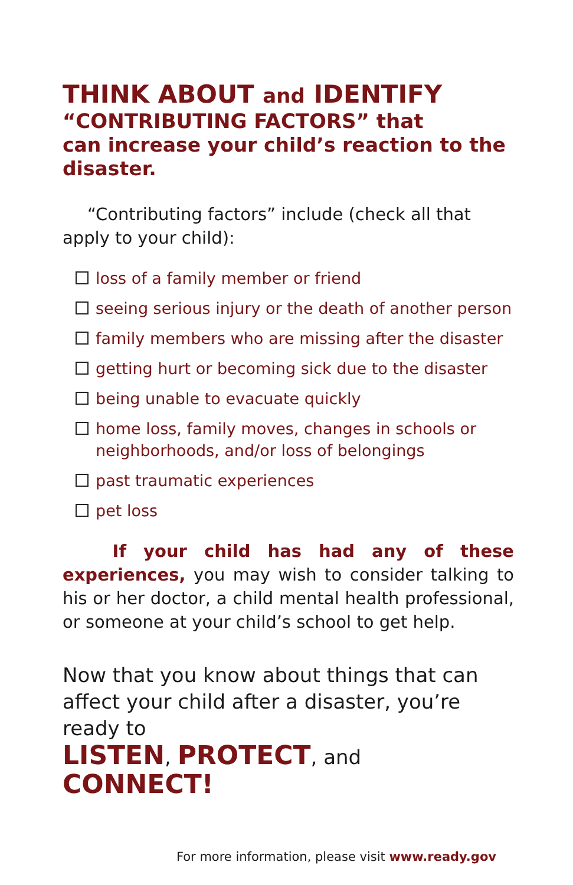THINK ABOUT and IDENTIFY
“CONTRIBUTING FACTORS” that
can increase your child’s reaction to the disaster.
“Contributing factors” include (check all that apply to your child):
loss of a family member or friend
seeing serious injury or the death of another person
family members who are missing after the disaster
getting hurt or becoming sick due to the disaster
being unable to evacuate quickly
home loss, family moves, changes in schools or neighborhoods, and/or loss of belongings
past traumatic experiences
pet loss
If your child has had any of these experiences, you may wish to consider talking to his or her doctor, a child mental health professional, or someone at your child’s school to get help.
Now that you know about things that can affect your child after a disaster, you’re ready to
LISTEN, PROTECT, and CONNECT!
For more information, please visit www.ready.gov